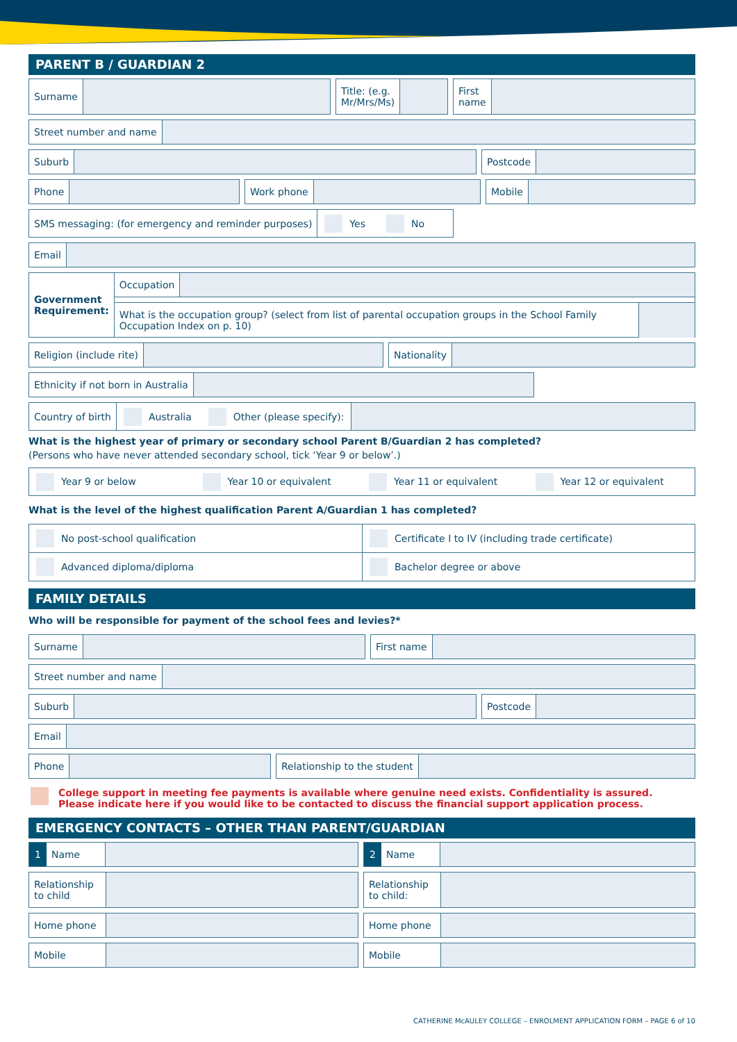PARENT B / GUARDIAN 2
Surname Title: (e.g.
Mr/Mrs/Ms)
First
name
Street number and name
Suburb Postcode
Phone Work phone Mobile
SMS messaging: (for emergency and reminder purposes) Yes No
Email
Government
Requirement:
Occupation
What is the occupation group? (select from list of parental occupation groups in the School Family Occupation Index on p. 10)
Religion (include rite) Nationality
Ethnicity if not born in Australia
Country of birth Australia Other (please specify):
What is the highest year of primary or secondary school Parent B/Guardian 2 has completed?
(Persons who have never attended secondary school, tick ‘Year 9 or below’.)
Year 9 or below Year 10 or equivalent Year 11 or equivalent Year 12 or equivalent
What is the level of the highest qualification Parent A/Guardian 1 has completed?
No post-school qualification
Certificate I to IV (including trade certificate)
Advanced diploma/diploma
Bachelor degree or above
FAMILY DETAILS
Who will be responsible for payment of the school fees and levies?*
Surname First name
Street number and name
Suburb Postcode
Email
Phone Relationship to the student
College support in meeting fee payments is available where genuine need exists. Confidentiality is assured.
Please indicate here if you would like to be contacted to discuss the financial support application process.
EMERGENCY CONTACTS – OTHER THAN PARENT/GUARDIAN
1 Name
Relationship
to child
Home phone
Mobile
2 Name
Relationship
to child:
Home phone
Mobile
CATHERINE McAULEY COLLEGE – ENROLMENT APPLICATION FORM – PAGE 6 of 10